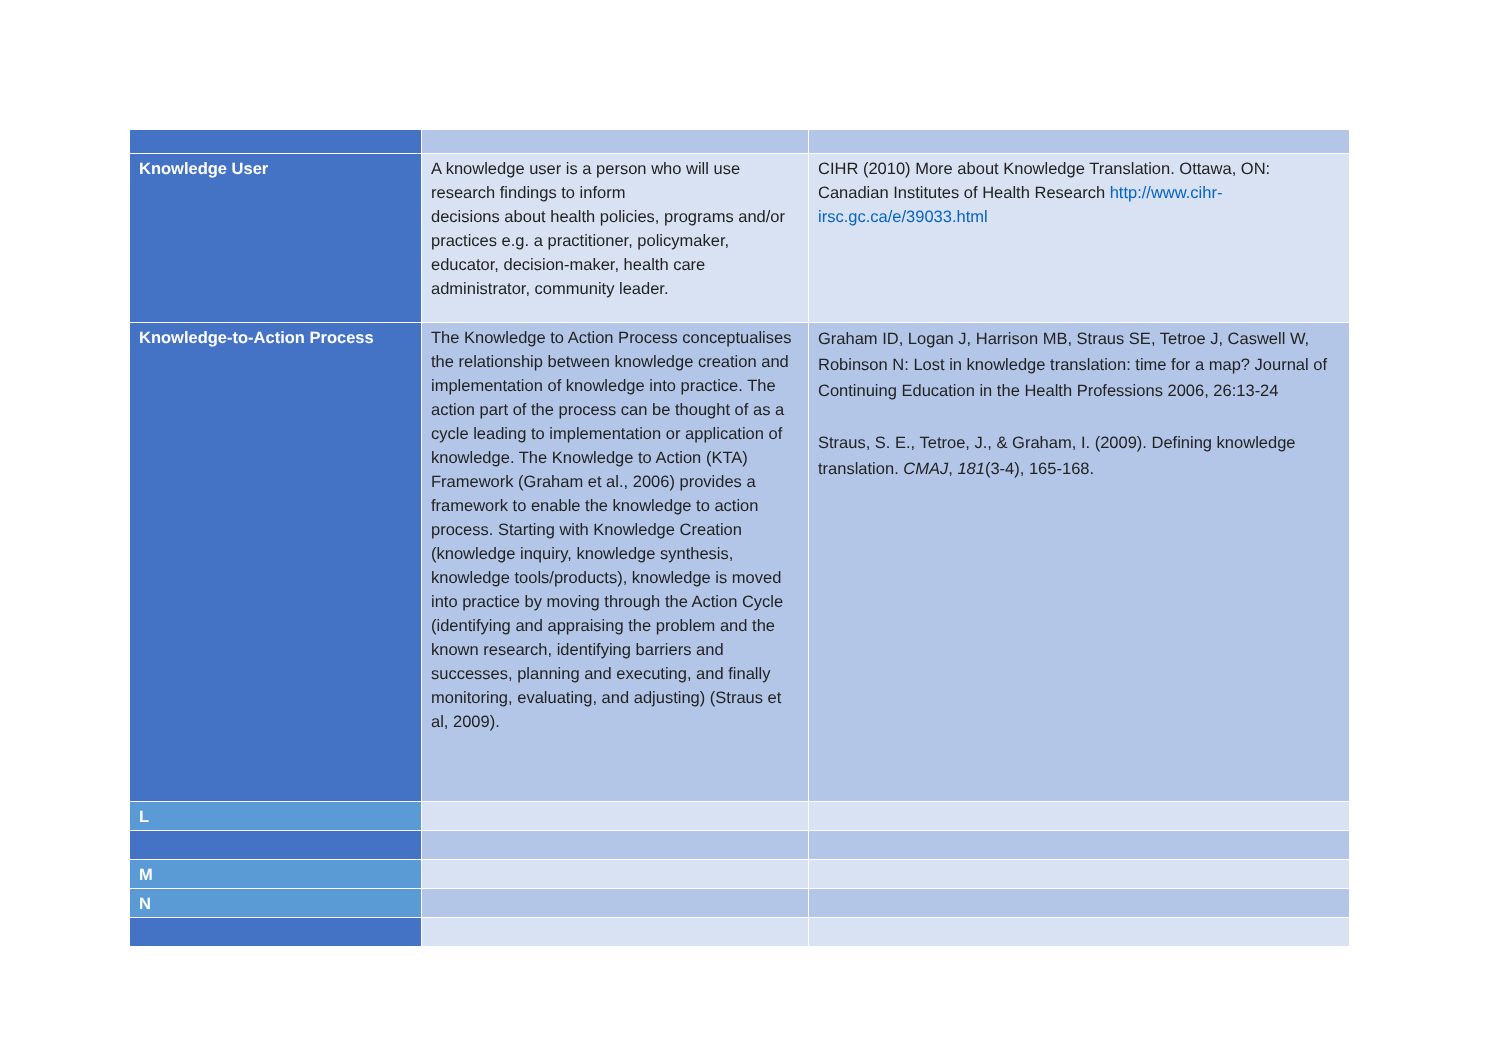| Knowledge User | A knowledge user is a person who will use research findings to inform decisions about health policies, programs and/or practices e.g. a practitioner, policymaker, educator, decision-maker, health care administrator, community leader. | CIHR (2010) More about Knowledge Translation. Ottawa, ON: Canadian Institutes of Health Research http://www.cihr-irsc.gc.ca/e/39033.html |
| Knowledge-to-Action Process | The Knowledge to Action Process conceptualises the relationship between knowledge creation and implementation of knowledge into practice. The action part of the process can be thought of as a cycle leading to implementation or application of knowledge. The Knowledge to Action (KTA) Framework (Graham et al., 2006) provides a framework to enable the knowledge to action process. Starting with Knowledge Creation (knowledge inquiry, knowledge synthesis, knowledge tools/products), knowledge is moved into practice by moving through the Action Cycle (identifying and appraising the problem and the known research, identifying barriers and successes, planning and executing, and finally monitoring, evaluating, and adjusting) (Straus et al, 2009). | Graham ID, Logan J, Harrison MB, Straus SE, Tetroe J, Caswell W, Robinson N: Lost in knowledge translation: time for a map? Journal of Continuing Education in the Health Professions 2006, 26:13-24 Straus, S. E., Tetroe, J., & Graham, I. (2009). Defining knowledge translation. CMAJ , 181 (3-4), 165-168. |
| L | | |
| M | | |
| N | | |